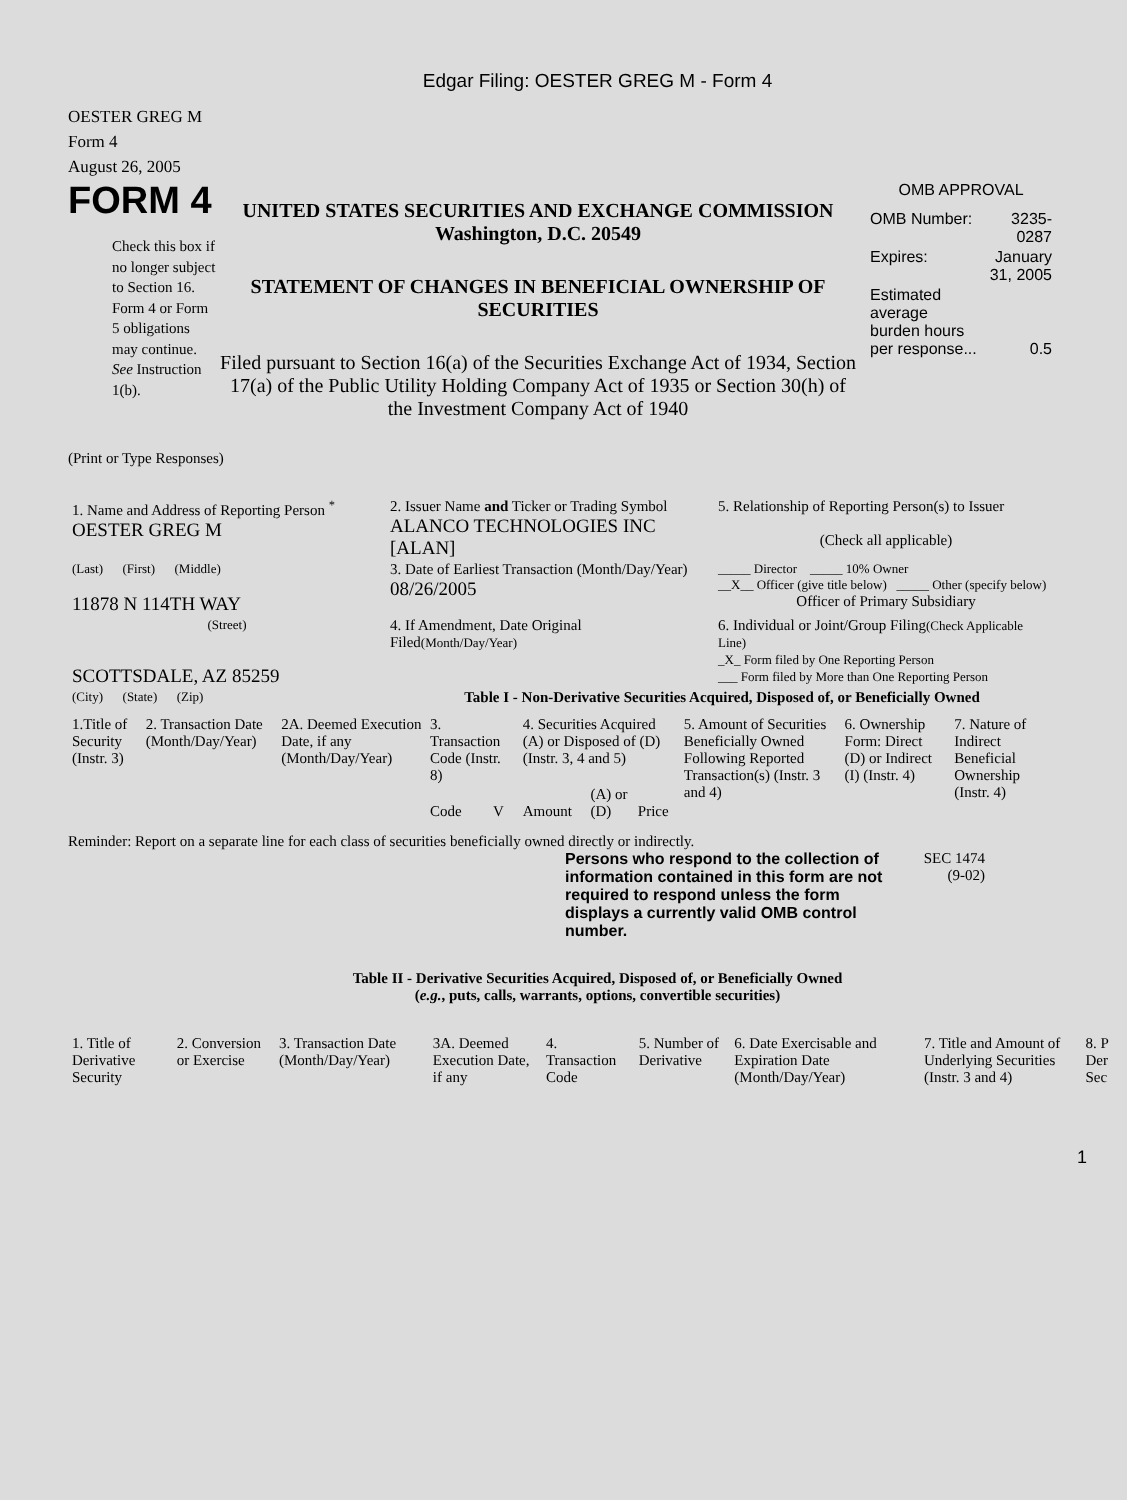Edgar Filing: OESTER GREG M - Form 4
OESTER GREG M
Form 4
August 26, 2005
FORM 4
Check this box if no longer subject to Section 16. Form 4 or Form 5 obligations may continue. See Instruction 1(b).
UNITED STATES SECURITIES AND EXCHANGE COMMISSION
Washington, D.C. 20549
STATEMENT OF CHANGES IN BENEFICIAL OWNERSHIP OF SECURITIES
Filed pursuant to Section 16(a) of the Securities Exchange Act of 1934, Section 17(a) of the Public Utility Holding Company Act of 1935 or Section 30(h) of the Investment Company Act of 1940
OMB APPROVAL
| OMB Number: | 3235-0287 |
| Expires: | January 31, 2005 |
| Estimated average burden hours per response... | 0.5 |
(Print or Type Responses)
| 1. Name and Address of Reporting Person <sup>*</sup> OESTER GREG M | 2. Issuer Name and Ticker or Trading Symbol ALANCO TECHNOLOGIES INC [ALAN] | 5. Relationship of Reporting Person(s) to Issuer (Check all applicable) |
| (Last) (First) (Middle) 11878 N 114TH WAY | 3. Date of Earliest Transaction (Month/Day/Year) 08/26/2005 | _____ Director _____ 10% Owner __X__ Officer (give title below) _____ Other (specify below) Officer of Primary Subsidiary |
| (Street) SCOTTSDALE, AZ 85259 | 4. If Amendment, Date Original Filed (Month/Day/Year) | 6. Individual or Joint/Group Filing (Check Applicable Line) _X_ Form filed by One Reporting Person ___ Form filed by More than One Reporting Person |
| (City) (State) (Zip) | Table I - Non-Derivative Securities Acquired, Disposed of, or Beneficially Owned | |
| 1.Title of Security (Instr. 3) | 2. Transaction Date (Month/Day/Year) | 2A. Deemed Execution Date, if any (Month/Day/Year) | 3. Transaction Code (Instr. 8) | | 4. Securities Acquired (A) or Disposed of (D) (Instr. 3, 4 and 5) | | | 5. Amount of Securities Beneficially Owned Following Reported Transaction(s) (Instr. 3 and 4) | 6. Ownership Form: Direct (D) or Indirect (I) (Instr. 4) | 7. Nature of Indirect Beneficial Ownership (Instr. 4) |
| --- | --- | --- | --- | --- | --- | --- | --- | --- | --- | --- |
| | | | Code | V | Amount | (A) or (D) | Price | | | |
Reminder: Report on a separate line for each class of securities beneficially owned directly or indirectly.
Persons who respond to the collection of information contained in this form are not required to respond unless the form displays a currently valid OMB control number.
SEC 1474 (9-02)
Table II - Derivative Securities Acquired, Disposed of, or Beneficially Owned
(e.g., puts, calls, warrants, options, convertible securities)
| 1. Title of Derivative Security | 2. Conversion or Exercise | 3. Transaction Date (Month/Day/Year) | 3A. Deemed Execution Date, if any | 4. Transaction Code | 5. Number of Derivative | 6. Date Exercisable and Expiration Date (Month/Day/Year) | 7. Title and Amount of Underlying Securities (Instr. 3 and 4) | 8. P Der Sec |
| --- | --- | --- | --- | --- | --- | --- | --- | --- |
1